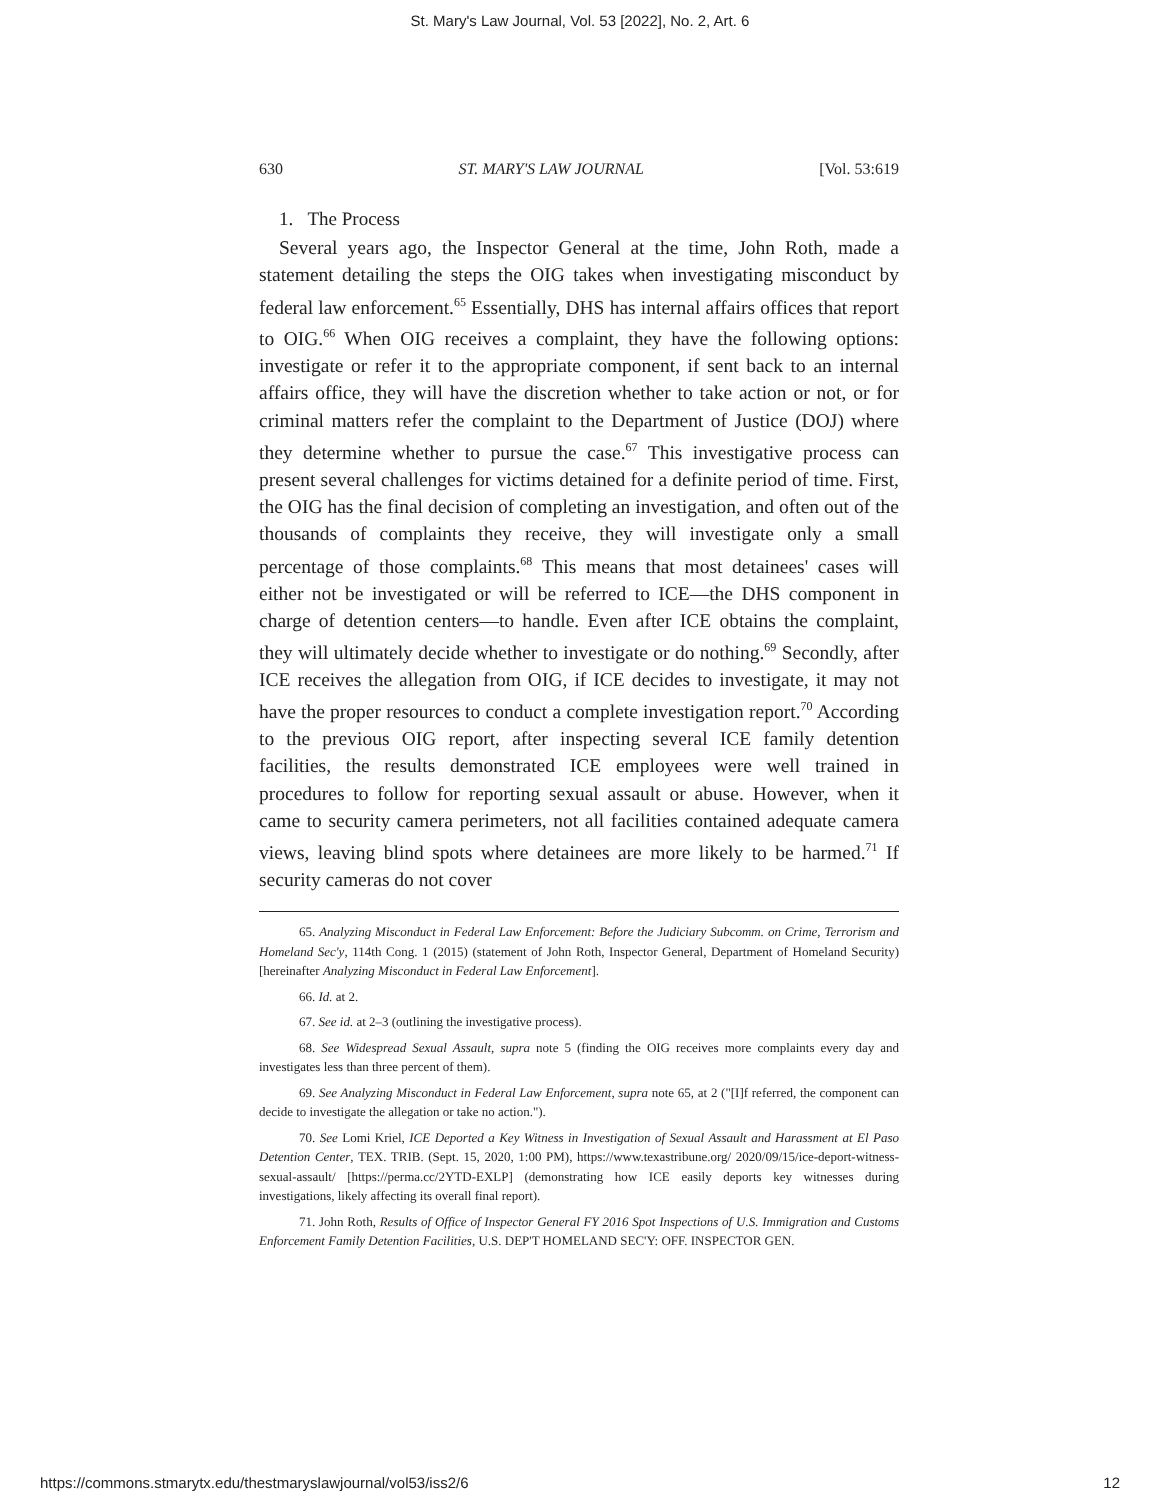St. Mary's Law Journal, Vol. 53 [2022], No. 2, Art. 6
630 ST. MARY'S LAW JOURNAL [Vol. 53:619
1. The Process
Several years ago, the Inspector General at the time, John Roth, made a statement detailing the steps the OIG takes when investigating misconduct by federal law enforcement.<sup>65</sup> Essentially, DHS has internal affairs offices that report to OIG.<sup>66</sup> When OIG receives a complaint, they have the following options: investigate or refer it to the appropriate component, if sent back to an internal affairs office, they will have the discretion whether to take action or not, or for criminal matters refer the complaint to the Department of Justice (DOJ) where they determine whether to pursue the case.<sup>67</sup> This investigative process can present several challenges for victims detained for a definite period of time. First, the OIG has the final decision of completing an investigation, and often out of the thousands of complaints they receive, they will investigate only a small percentage of those complaints.<sup>68</sup> This means that most detainees' cases will either not be investigated or will be referred to ICE—the DHS component in charge of detention centers—to handle. Even after ICE obtains the complaint, they will ultimately decide whether to investigate or do nothing.<sup>69</sup> Secondly, after ICE receives the allegation from OIG, if ICE decides to investigate, it may not have the proper resources to conduct a complete investigation report.<sup>70</sup> According to the previous OIG report, after inspecting several ICE family detention facilities, the results demonstrated ICE employees were well trained in procedures to follow for reporting sexual assault or abuse. However, when it came to security camera perimeters, not all facilities contained adequate camera views, leaving blind spots where detainees are more likely to be harmed.<sup>71</sup> If security cameras do not cover
65. Analyzing Misconduct in Federal Law Enforcement: Before the Judiciary Subcomm. on Crime, Terrorism and Homeland Sec'y, 114th Cong. 1 (2015) (statement of John Roth, Inspector General, Department of Homeland Security) [hereinafter Analyzing Misconduct in Federal Law Enforcement].
66. Id. at 2.
67. See id. at 2–3 (outlining the investigative process).
68. See Widespread Sexual Assault, supra note 5 (finding the OIG receives more complaints every day and investigates less than three percent of them).
69. See Analyzing Misconduct in Federal Law Enforcement, supra note 65, at 2 ("[I]f referred, the component can decide to investigate the allegation or take no action.").
70. See Lomi Kriel, ICE Deported a Key Witness in Investigation of Sexual Assault and Harassment at El Paso Detention Center, TEX. TRIB. (Sept. 15, 2020, 1:00 PM), https://www.texastribune.org/ 2020/09/15/ice-deport-witness-sexual-assault/ [https://perma.cc/2YTD-EXLP] (demonstrating how ICE easily deports key witnesses during investigations, likely affecting its overall final report).
71. John Roth, Results of Office of Inspector General FY 2016 Spot Inspections of U.S. Immigration and Customs Enforcement Family Detention Facilities, U.S. DEP'T HOMELAND SEC'Y: OFF. INSPECTOR GEN.
https://commons.stmarytx.edu/thestmaryslawjournal/vol53/iss2/6 12